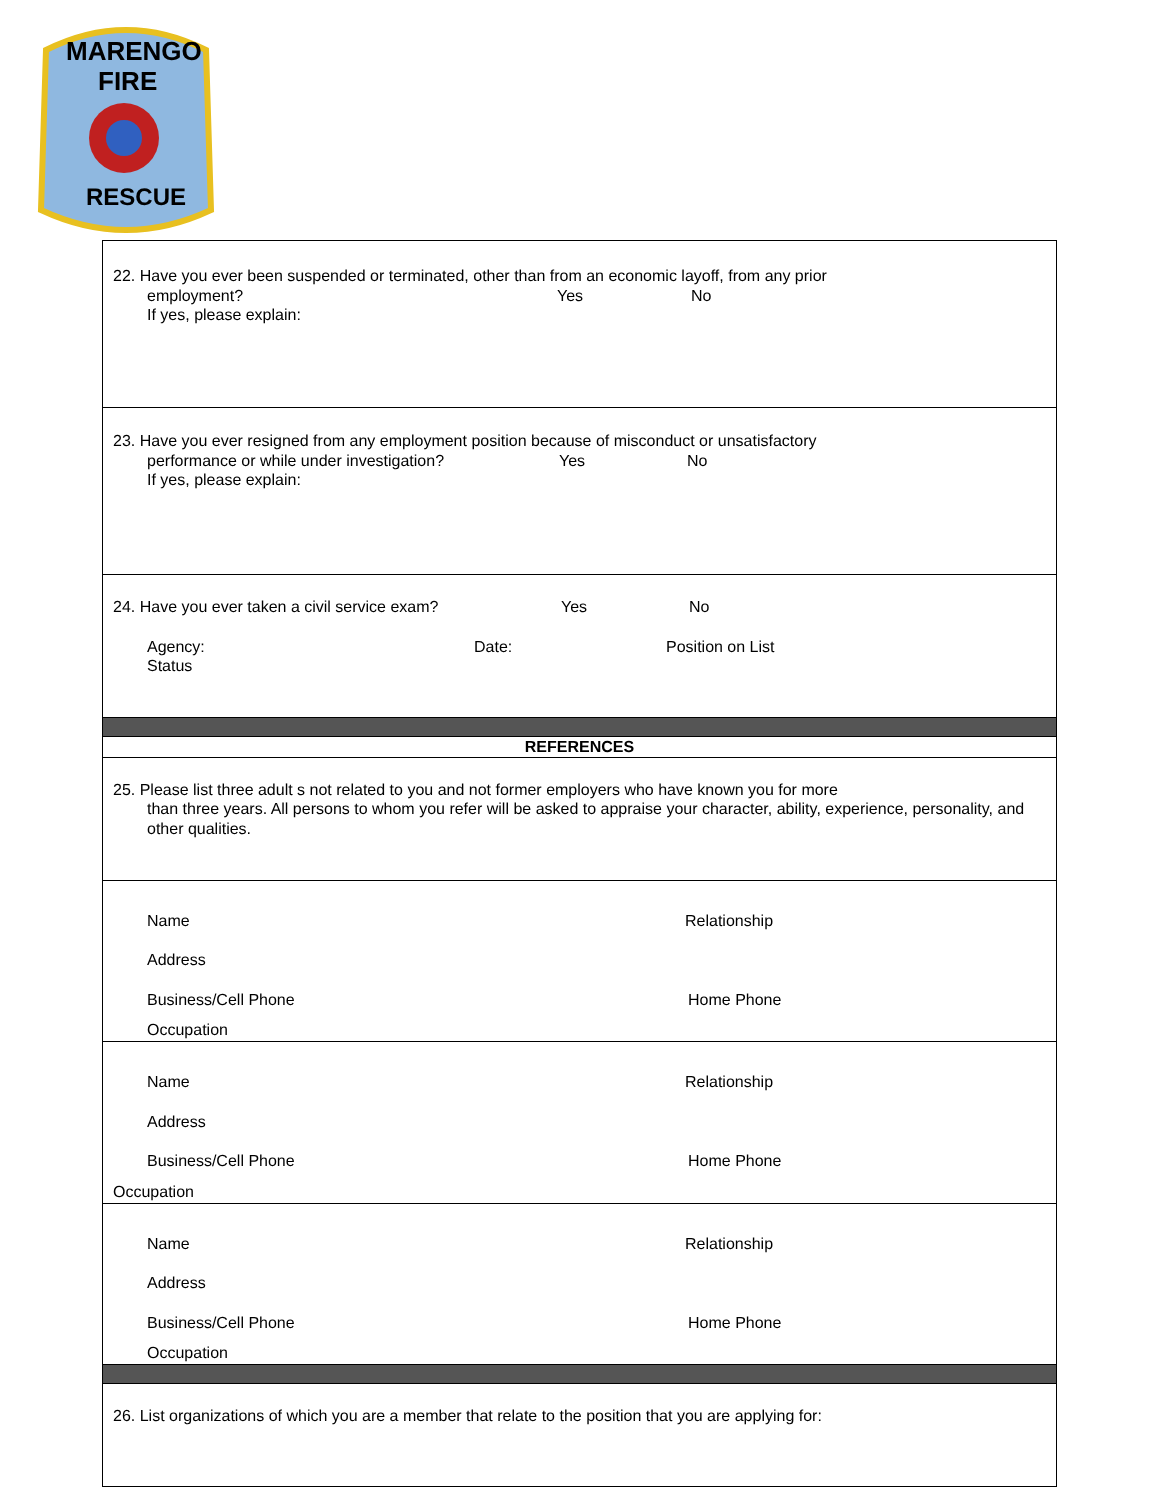MARENGO
FIRE
RESCUE
| 22. Have you ever been suspended or terminated, other than from an economic layoff, from any prior employment? Yes No If yes, please explain: |
| 23. Have you ever resigned from any employment position because of misconduct or unsatisfactory performance or while under investigation? Yes No If yes, please explain: |
| 24. Have you ever taken a civil service exam? Yes No Agency: Date: Position on List Status |
| REFERENCES |
| 25. Please list three adult s not related to you and not former employers who have known you for more than three years. All persons to whom you refer will be asked to appraise your character, ability, experience, personality, and other qualities. |
| Name Relationship Address Business/Cell Phone Home Phone Occupation |
| Name Relationship Address Business/Cell Phone Home Phone Occupation |
| Name Relationship Address Business/Cell Phone Home Phone Occupation |
| 26. List organizations of which you are a member that relate to the position that you are applying for: |